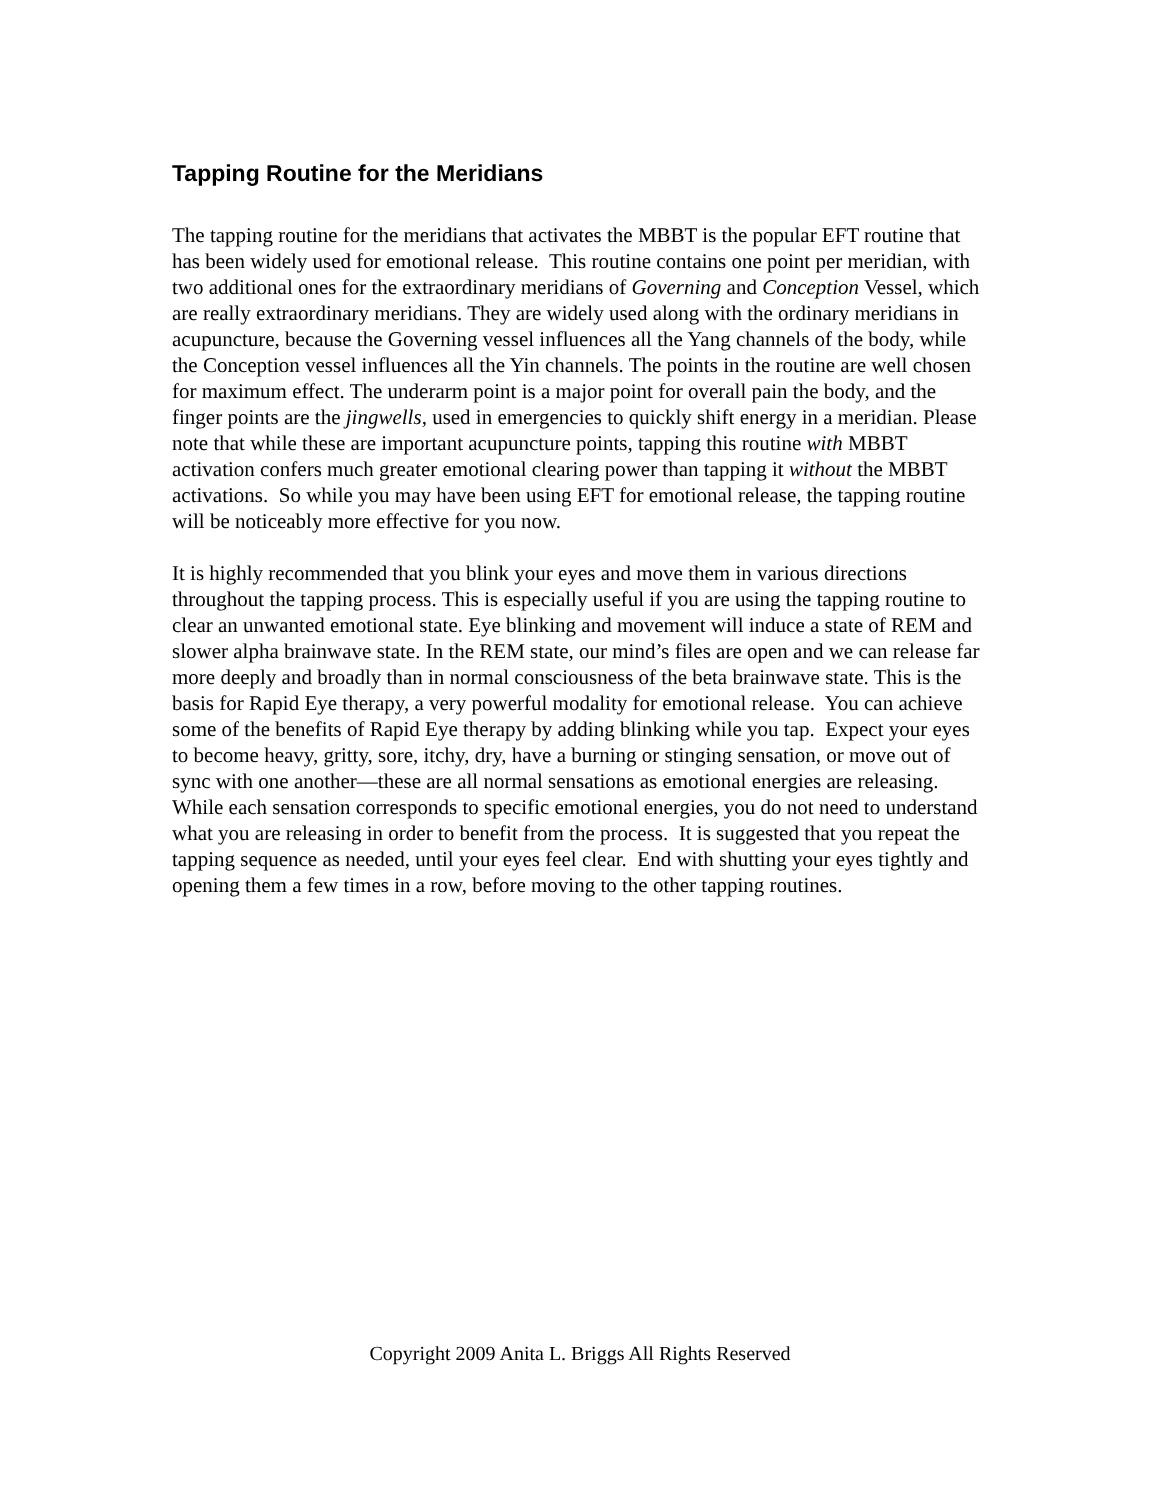Tapping Routine for the Meridians
The tapping routine for the meridians that activates the MBBT is the popular EFT routine that has been widely used for emotional release. This routine contains one point per meridian, with two additional ones for the extraordinary meridians of Governing and Conception Vessel, which are really extraordinary meridians. They are widely used along with the ordinary meridians in acupuncture, because the Governing vessel influences all the Yang channels of the body, while the Conception vessel influences all the Yin channels. The points in the routine are well chosen for maximum effect. The underarm point is a major point for overall pain the body, and the finger points are the jingwells, used in emergencies to quickly shift energy in a meridian. Please note that while these are important acupuncture points, tapping this routine with MBBT activation confers much greater emotional clearing power than tapping it without the MBBT activations. So while you may have been using EFT for emotional release, the tapping routine will be noticeably more effective for you now.
It is highly recommended that you blink your eyes and move them in various directions throughout the tapping process. This is especially useful if you are using the tapping routine to clear an unwanted emotional state. Eye blinking and movement will induce a state of REM and slower alpha brainwave state. In the REM state, our mind’s files are open and we can release far more deeply and broadly than in normal consciousness of the beta brainwave state. This is the basis for Rapid Eye therapy, a very powerful modality for emotional release. You can achieve some of the benefits of Rapid Eye therapy by adding blinking while you tap. Expect your eyes to become heavy, gritty, sore, itchy, dry, have a burning or stinging sensation, or move out of sync with one another—these are all normal sensations as emotional energies are releasing. While each sensation corresponds to specific emotional energies, you do not need to understand what you are releasing in order to benefit from the process. It is suggested that you repeat the tapping sequence as needed, until your eyes feel clear. End with shutting your eyes tightly and opening them a few times in a row, before moving to the other tapping routines.
Copyright 2009 Anita L. Briggs All Rights Reserved